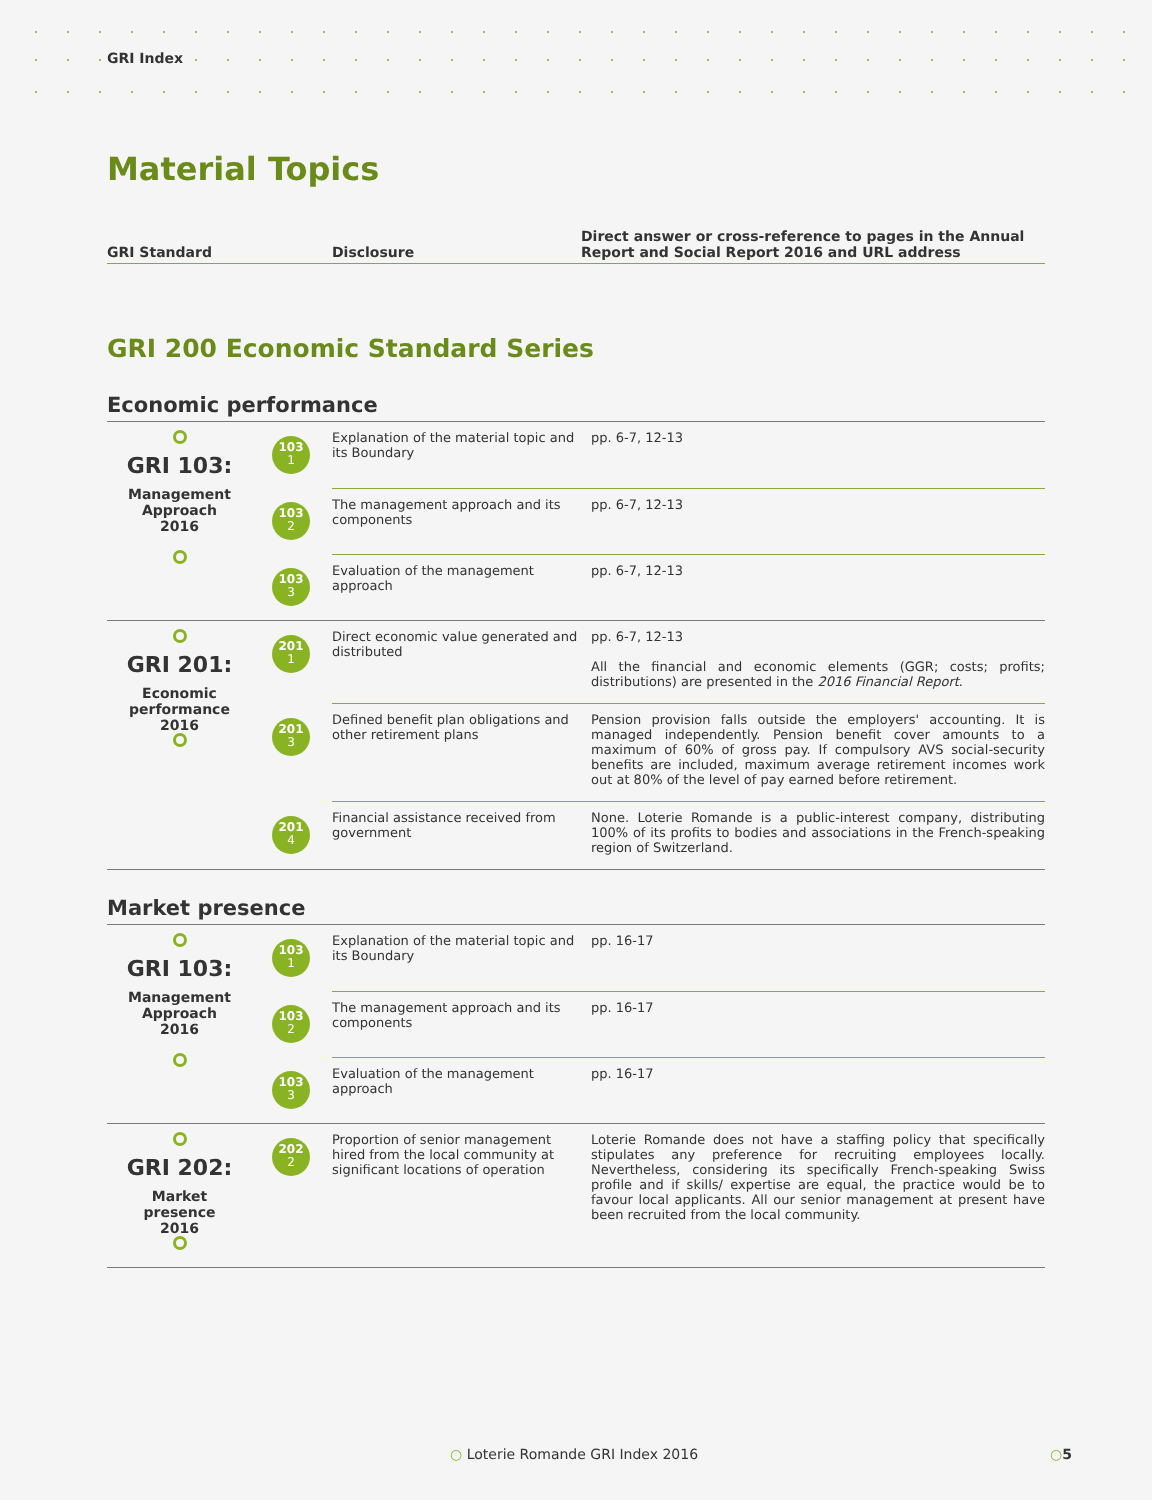GRI Index
Material Topics
| GRI Standard | Disclosure | Direct answer or cross-reference to pages in the Annual Report and Social Report 2016 and URL address |
| --- | --- | --- |
GRI 200 Economic Standard Series
Economic performance
| GRI 103: Management Approach 2016 | 103 1 | Explanation of the material topic and its Boundary | pp. 6-7, 12-13 |
| | 103 2 | The management approach and its components | pp. 6-7, 12-13 |
| | 103 3 | Evaluation of the management approach | pp. 6-7, 12-13 |
| GRI 201: Economic performance 2016 | 201 1 | Direct economic value generated and distributed | pp. 6-7, 12-13 All the financial and economic elements (GGR; costs; profits; distributions) are presented in the 2016 Financial Report . |
| | 201 3 | Defined benefit plan obligations and other retirement plans | Pension provision falls outside the employers' accounting. It is managed independently. Pension benefit cover amounts to a maximum of 60% of gross pay. If compulsory AVS social-security benefits are included, maximum average retirement incomes work out at 80% of the level of pay earned before retirement. |
| | 201 4 | Financial assistance received from government | None. Loterie Romande is a public-interest company, distributing 100% of its profits to bodies and associations in the French-speaking region of Switzerland. |
Market presence
| GRI 103: Management Approach 2016 | 103 1 | Explanation of the material topic and its Boundary | pp. 16-17 |
| | 103 2 | The management approach and its components | pp. 16-17 |
| | 103 3 | Evaluation of the management approach | pp. 16-17 |
| GRI 202: Market presence 2016 | 202 2 | Proportion of senior management hired from the local community at significant locations of operation | Loterie Romande does not have a staffing policy that specifically stipulates any preference for recruiting employees locally. Nevertheless, considering its specifically French-speaking Swiss profile and if skills/ expertise are equal, the practice would be to favour local applicants. All our senior management at present have been recruited from the local community. |
○ Loterie Romande GRI Index 2016
○5